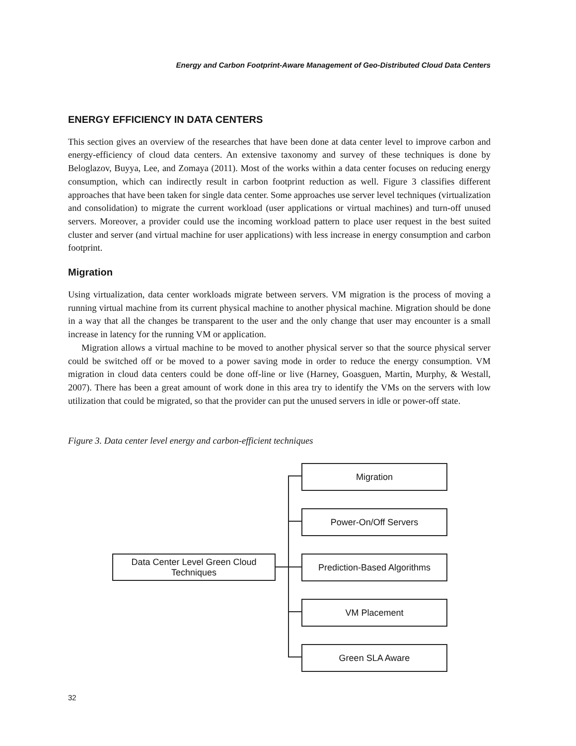Energy and Carbon Footprint-Aware Management of Geo-Distributed Cloud Data Centers
ENERGY EFFICIENCY IN DATA CENTERS
This section gives an overview of the researches that have been done at data center level to improve carbon and energy-efficiency of cloud data centers. An extensive taxonomy and survey of these techniques is done by Beloglazov, Buyya, Lee, and Zomaya (2011). Most of the works within a data center focuses on reducing energy consumption, which can indirectly result in carbon footprint reduction as well. Figure 3 classifies different approaches that have been taken for single data center. Some approaches use server level techniques (virtualization and consolidation) to migrate the current workload (user applications or virtual machines) and turn-off unused servers. Moreover, a provider could use the incoming workload pattern to place user request in the best suited cluster and server (and virtual machine for user applications) with less increase in energy consumption and carbon footprint.
Migration
Using virtualization, data center workloads migrate between servers. VM migration is the process of moving a running virtual machine from its current physical machine to another physical machine. Migration should be done in a way that all the changes be transparent to the user and the only change that user may encounter is a small increase in latency for the running VM or application.
Migration allows a virtual machine to be moved to another physical server so that the source physical server could be switched off or be moved to a power saving mode in order to reduce the energy consumption. VM migration in cloud data centers could be done off-line or live (Harney, Goasguen, Martin, Murphy, & Westall, 2007). There has been a great amount of work done in this area try to identify the VMs on the servers with low utilization that could be migrated, so that the provider can put the unused servers in idle or power-off state.
Figure 3. Data center level energy and carbon-efficient techniques
Data Center Level Green Cloud
Techniques
Migration
Power-On/Off Servers
Prediction-Based Algorithms
VM Placement
Green SLA Aware
32